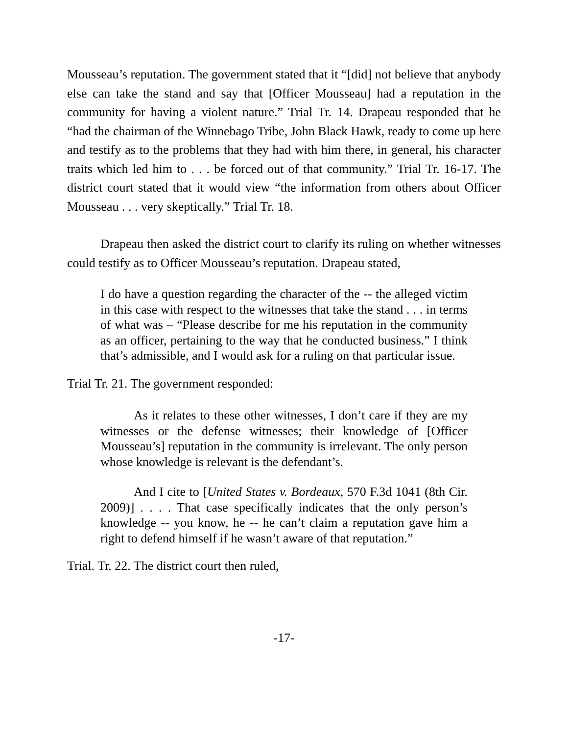Mousseau’s reputation. The government stated that it “[did] not believe that anybody else can take the stand and say that [Officer Mousseau] had a reputation in the community for having a violent nature.” Trial Tr. 14. Drapeau responded that he “had the chairman of the Winnebago Tribe, John Black Hawk, ready to come up here and testify as to the problems that they had with him there, in general, his character traits which led him to . . . be forced out of that community.” Trial Tr. 16-17. The district court stated that it would view “the information from others about Officer Mousseau . . . very skeptically.” Trial Tr. 18.
Drapeau then asked the district court to clarify its ruling on whether witnesses could testify as to Officer Mousseau’s reputation. Drapeau stated,
I do have a question regarding the character of the -- the alleged victim in this case with respect to the witnesses that take the stand . . . in terms of what was – “Please describe for me his reputation in the community as an officer, pertaining to the way that he conducted business.” I think that’s admissible, and I would ask for a ruling on that particular issue.
Trial Tr. 21. The government responded:
As it relates to these other witnesses, I don’t care if they are my witnesses or the defense witnesses; their knowledge of [Officer Mousseau’s] reputation in the community is irrelevant. The only person whose knowledge is relevant is the defendant’s.
And I cite to [United States v. Bordeaux, 570 F.3d 1041 (8th Cir. 2009)] . . . . That case specifically indicates that the only person’s knowledge -- you know, he -- he can’t claim a reputation gave him a right to defend himself if he wasn’t aware of that reputation.”
Trial. Tr. 22. The district court then ruled,
-17-